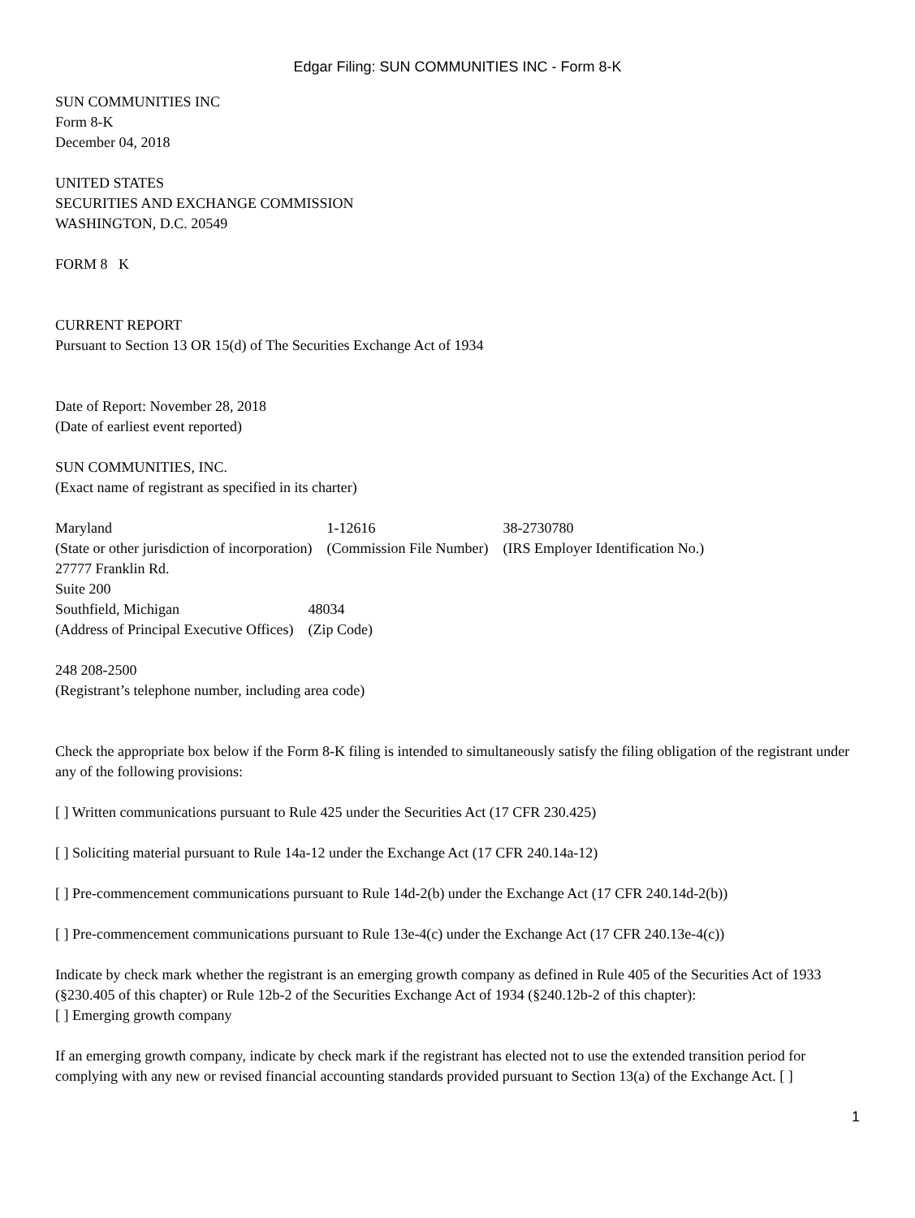Edgar Filing: SUN COMMUNITIES INC - Form 8-K
SUN COMMUNITIES INC
Form 8-K
December 04, 2018
UNITED STATES
SECURITIES AND EXCHANGE COMMISSION
WASHINGTON, D.C. 20549
FORM 8 K
CURRENT REPORT
Pursuant to Section 13 OR 15(d) of The Securities Exchange Act of 1934
Date of Report: November 28, 2018
(Date of earliest event reported)
SUN COMMUNITIES, INC.
(Exact name of registrant as specified in its charter)
| Maryland | 1-12616 | 38-2730780 |
| (State or other jurisdiction of incorporation) | (Commission File Number) | (IRS Employer Identification No.) |
| 27777 Franklin Rd. | |
| Suite 200 | |
| Southfield, Michigan | 48034 |
| (Address of Principal Executive Offices) | (Zip Code) |
248 208-2500
(Registrant’s telephone number, including area code)
Check the appropriate box below if the Form 8-K filing is intended to simultaneously satisfy the filing obligation of the registrant under any of the following provisions:
[ ] Written communications pursuant to Rule 425 under the Securities Act (17 CFR 230.425)
[ ] Soliciting material pursuant to Rule 14a-12 under the Exchange Act (17 CFR 240.14a-12)
[ ] Pre-commencement communications pursuant to Rule 14d-2(b) under the Exchange Act (17 CFR 240.14d-2(b))
[ ] Pre-commencement communications pursuant to Rule 13e-4(c) under the Exchange Act (17 CFR 240.13e-4(c))
Indicate by check mark whether the registrant is an emerging growth company as defined in Rule 405 of the Securities Act of 1933 (§230.405 of this chapter) or Rule 12b-2 of the Securities Exchange Act of 1934 (§240.12b-2 of this chapter):
[ ] Emerging growth company
If an emerging growth company, indicate by check mark if the registrant has elected not to use the extended transition period for complying with any new or revised financial accounting standards provided pursuant to Section 13(a) of the Exchange Act. [ ]
1